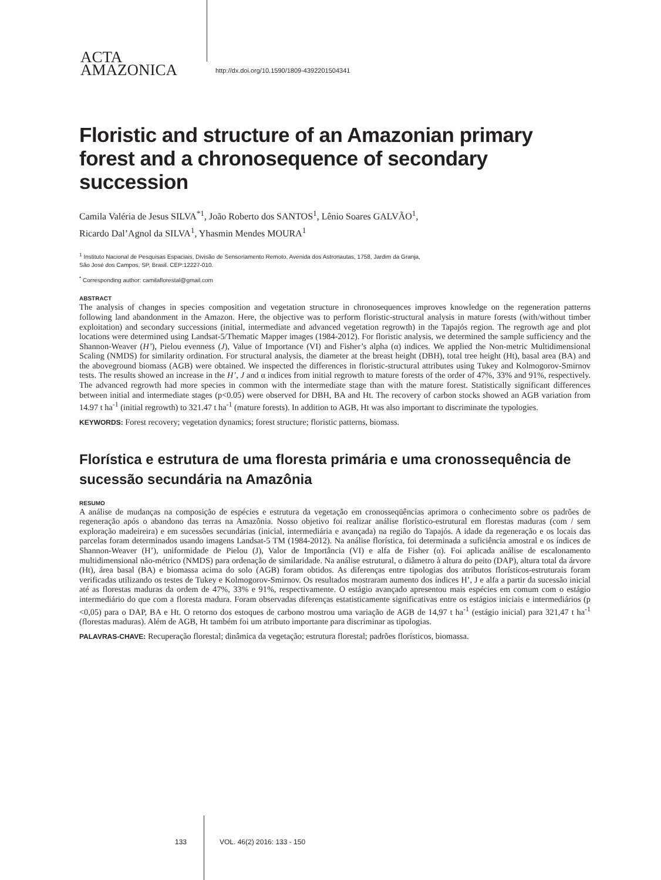ACTA
AMAZONICA
http://dx.doi.org/10.1590/1809-4392201504341
Floristic and structure of an Amazonian primary forest and a chronosequence of secondary succession
Camila Valéria de Jesus SILVA<sup>*1</sup>, João Roberto dos SANTOS<sup>1</sup>, Lênio Soares GALVÃO<sup>1</sup>,
Ricardo Dal’Agnol da SILVA<sup>1</sup>, Yhasmin Mendes MOURA<sup>1</sup>
<sup>1</sup> Instituto Nacional de Pesquisas Espaciais, Divisão de Sensoriamento Remoto, Avenida dos Astronautas, 1758, Jardim da Granja,
São José dos Campos, SP, Brasil. CEP:12227-010.
<sup>*</sup> Corresponding author: camilaflorestal@gmail.com
ABSTRACT
The analysis of changes in species composition and vegetation structure in chronosequences improves knowledge on the regeneration patterns following land abandonment in the Amazon. Here, the objective was to perform floristic-structural analysis in mature forests (with/without timber exploitation) and secondary successions (initial, intermediate and advanced vegetation regrowth) in the Tapajós region. The regrowth age and plot locations were determined using Landsat-5/Thematic Mapper images (1984-2012). For floristic analysis, we determined the sample sufficiency and the Shannon-Weaver (H’), Pielou evenness (J), Value of Importance (VI) and Fisher’s alpha (α) indices. We applied the Non-metric Multidimensional Scaling (NMDS) for similarity ordination. For structural analysis, the diameter at the breast height (DBH), total tree height (Ht), basal area (BA) and the aboveground biomass (AGB) were obtained. We inspected the differences in floristic-structural attributes using Tukey and Kolmogorov-Smirnov tests. The results showed an increase in the H’, J and α indices from initial regrowth to mature forests of the order of 47%, 33% and 91%, respectively. The advanced regrowth had more species in common with the intermediate stage than with the mature forest. Statistically significant differences between initial and intermediate stages (p<0.05) were observed for DBH, BA and Ht. The recovery of carbon stocks showed an AGB variation from 14.97 t ha<sup>-1</sup> (initial regrowth) to 321.47 t ha<sup>-1</sup> (mature forests). In addition to AGB, Ht was also important to discriminate the typologies.
KEYWORDS: Forest recovery; vegetation dynamics; forest structure; floristic patterns, biomass.
Florística e estrutura de uma floresta primária e uma cronossequência de sucessão secundária na Amazônia
RESUMO
A análise de mudanças na composição de espécies e estrutura da vegetação em cronosseqüências aprimora o conhecimento sobre os padrões de regeneração após o abandono das terras na Amazônia. Nosso objetivo foi realizar análise florístico-estrutural em florestas maduras (com / sem exploração madeireira) e em sucessões secundárias (inicial, intermediária e avançada) na região do Tapajós. A idade da regeneração e os locais das parcelas foram determinados usando imagens Landsat-5 TM (1984-2012). Na análise florística, foi determinada a suficiência amostral e os índices de Shannon-Weaver (H’), uniformidade de Pielou (J), Valor de Importância (VI) e alfa de Fisher (α). Foi aplicada análise de escalonamento multidimensional não-métrico (NMDS) para ordenação de similaridade. Na análise estrutural, o diâmetro à altura do peito (DAP), altura total da árvore (Ht), área basal (BA) e biomassa acima do solo (AGB) foram obtidos. As diferenças entre tipologias dos atributos florísticos-estruturais foram verificadas utilizando os testes de Tukey e Kolmogorov-Smirnov. Os resultados mostraram aumento dos índices H’, J e alfa a partir da sucessão inicial até as florestas maduras da ordem de 47%, 33% e 91%, respectivamente. O estágio avançado apresentou mais espécies em comum com o estágio intermediário do que com a floresta madura. Foram observadas diferenças estatisticamente significativas entre os estágios iniciais e intermediários (p <0,05) para o DAP, BA e Ht. O retorno dos estoques de carbono mostrou uma variação de AGB de 14,97 t ha<sup>-1</sup> (estágio inicial) para 321,47 t ha<sup>-1</sup> (florestas maduras). Além de AGB, Ht também foi um atributo importante para discriminar as tipologias.
PALAVRAS-CHAVE: Recuperação florestal; dinâmica da vegetação; estrutura florestal; padrões florísticos, biomassa.
133 VOL. 46(2) 2016: 133 - 150